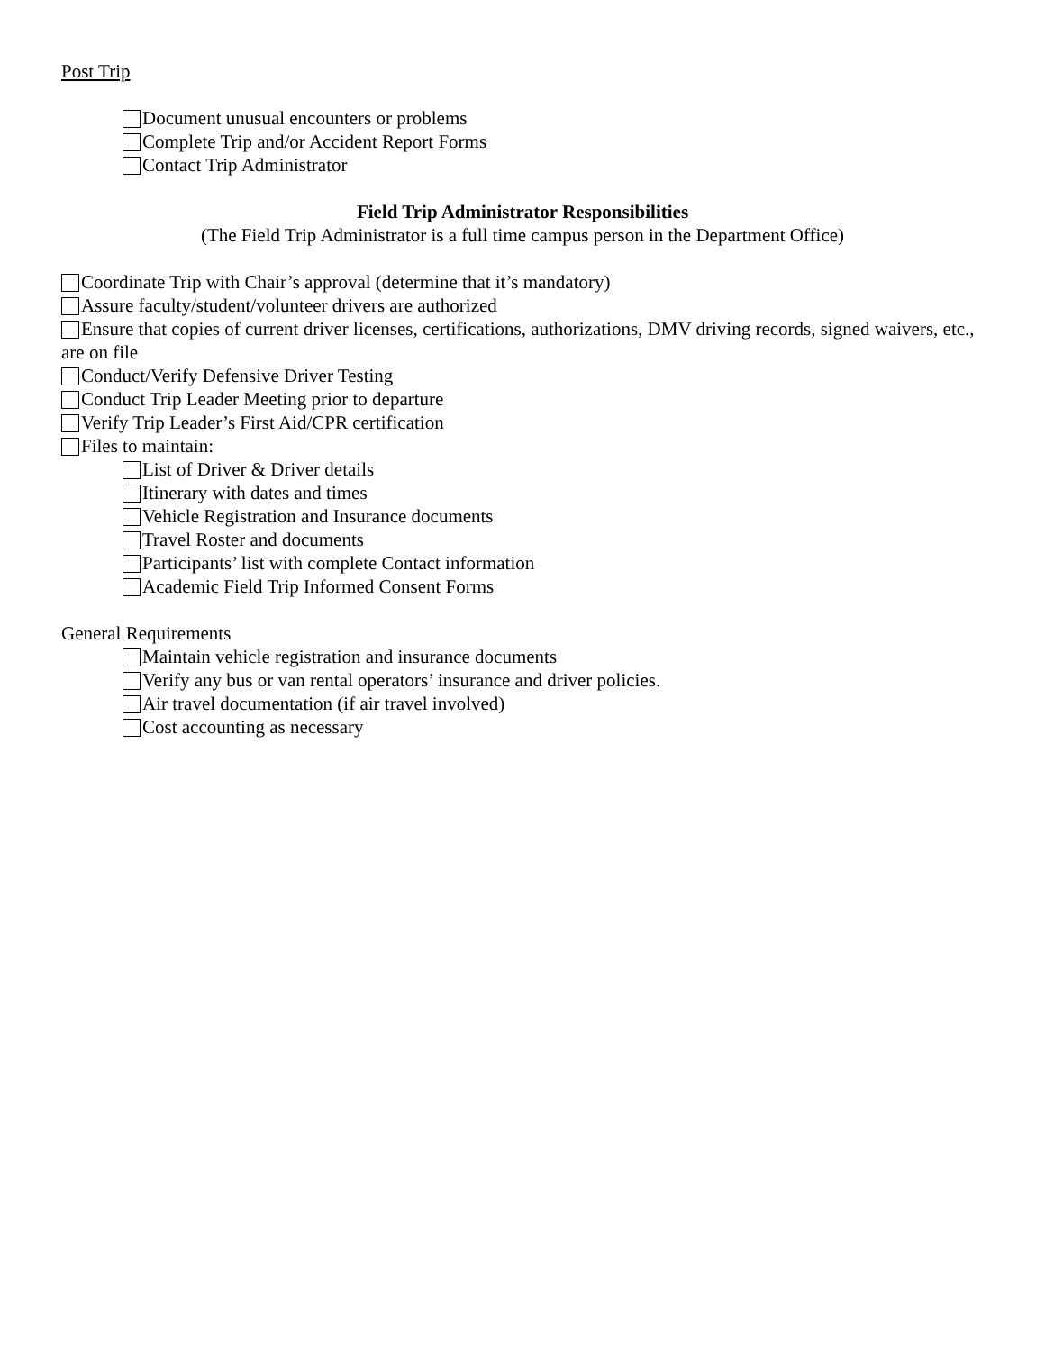Post Trip
Document unusual encounters or problems
Complete Trip and/or Accident Report Forms
Contact Trip Administrator
Field Trip Administrator Responsibilities
(The Field Trip Administrator is a full time campus person in the Department Office)
Coordinate Trip with Chair’s approval (determine that it’s mandatory)
Assure faculty/student/volunteer drivers are authorized
Ensure that copies of current driver licenses, certifications, authorizations, DMV driving records, signed waivers, etc., are on file
Conduct/Verify Defensive Driver Testing
Conduct Trip Leader Meeting prior to departure
Verify Trip Leader’s First Aid/CPR certification
Files to maintain:
List of Driver & Driver details
Itinerary with dates and times
Vehicle Registration and Insurance documents
Travel Roster and documents
Participants’ list with complete Contact information
Academic Field Trip Informed Consent Forms
General Requirements
Maintain vehicle registration and insurance documents
Verify any bus or van rental operators’ insurance and driver policies.
Air travel documentation (if air travel involved)
Cost accounting as necessary